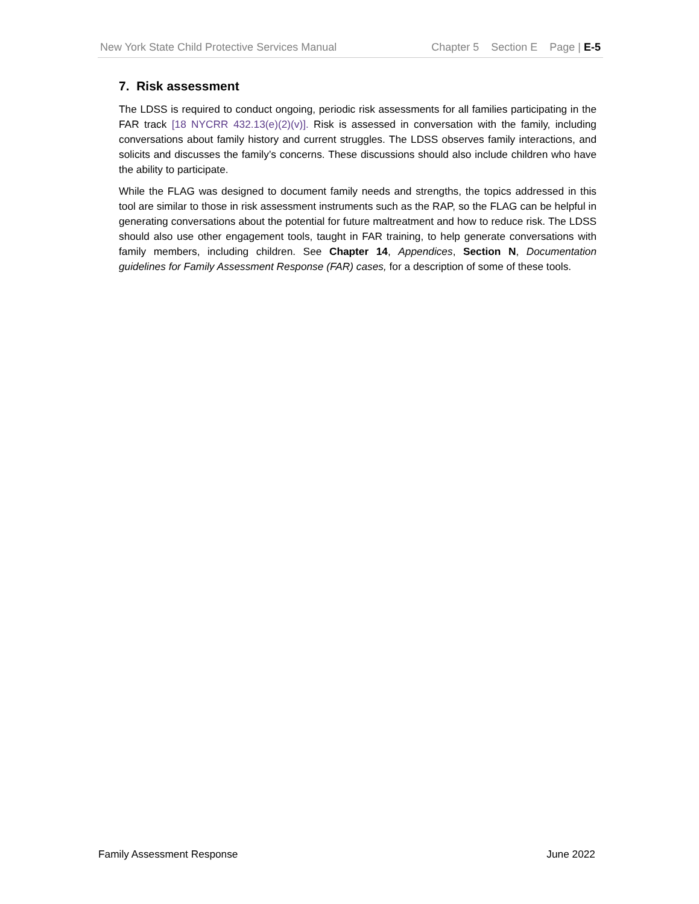New York State Child Protective Services Manual Chapter 5 Section E Page | E-5
7. Risk assessment
The LDSS is required to conduct ongoing, periodic risk assessments for all families participating in the FAR track [18 NYCRR 432.13(e)(2)(v)]. Risk is assessed in conversation with the family, including conversations about family history and current struggles. The LDSS observes family interactions, and solicits and discusses the family’s concerns. These discussions should also include children who have the ability to participate.
While the FLAG was designed to document family needs and strengths, the topics addressed in this tool are similar to those in risk assessment instruments such as the RAP, so the FLAG can be helpful in generating conversations about the potential for future maltreatment and how to reduce risk. The LDSS should also use other engagement tools, taught in FAR training, to help generate conversations with family members, including children. See Chapter 14, Appendices, Section N, Documentation guidelines for Family Assessment Response (FAR) cases, for a description of some of these tools.
Family Assessment Response June 2022